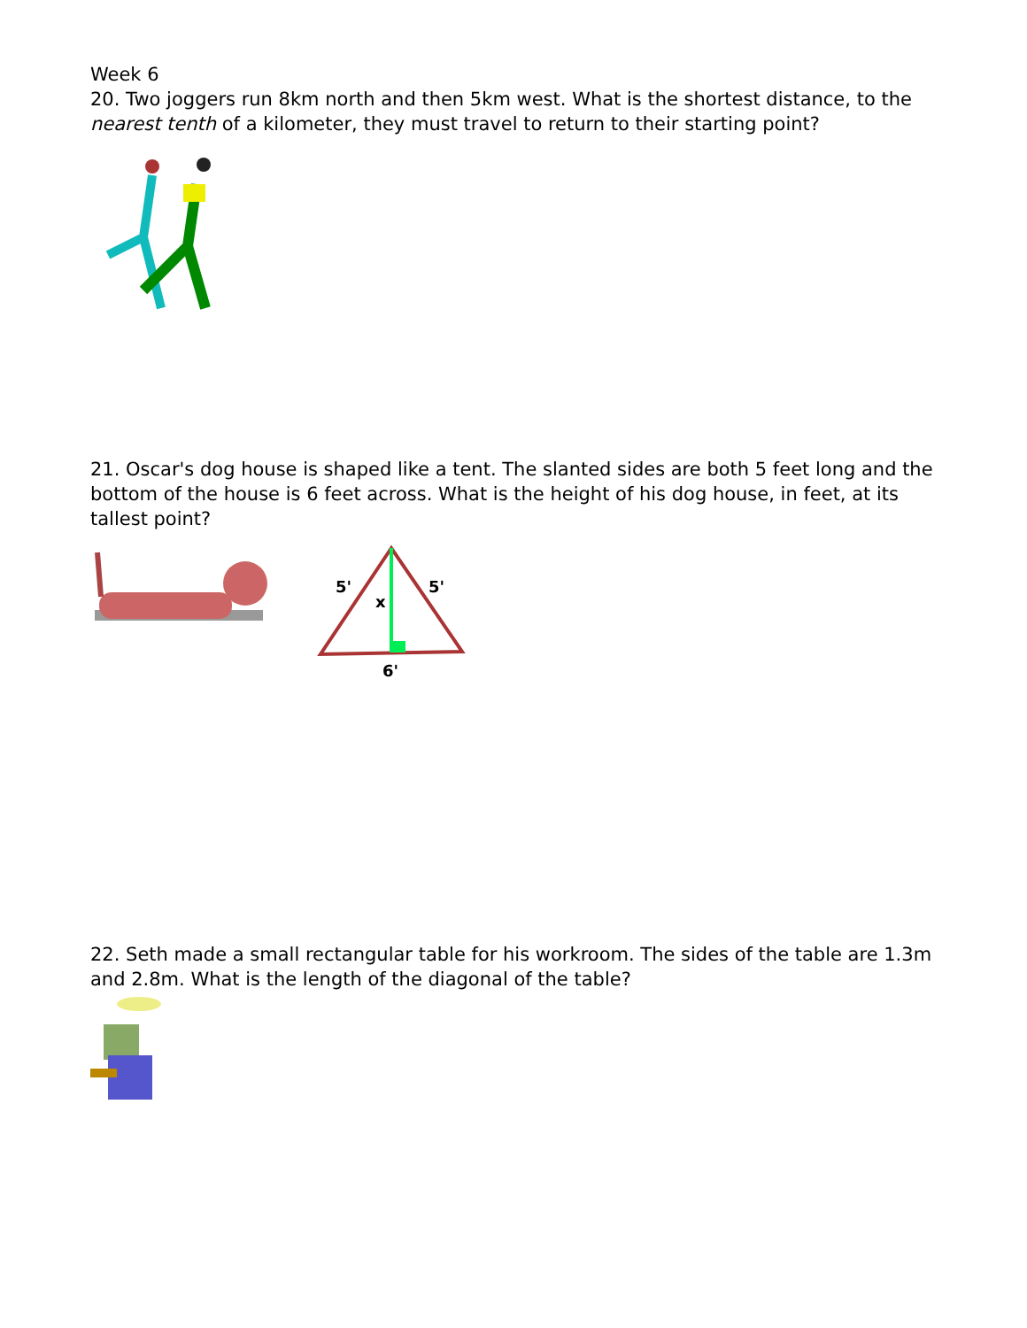Week 6
20. Two joggers run 8km north and then 5km west. What is the shortest distance, to the nearest tenth of a kilometer, they must travel to return to their starting point?
21. Oscar's dog house is shaped like a tent. The slanted sides are both 5 feet long and the bottom of the house is 6 feet across. What is the height of his dog house, in feet, at its tallest point?
5'
5'
x
6'
22. Seth made a small rectangular table for his workroom. The sides of the table are 1.3m and 2.8m. What is the length of the diagonal of the table?